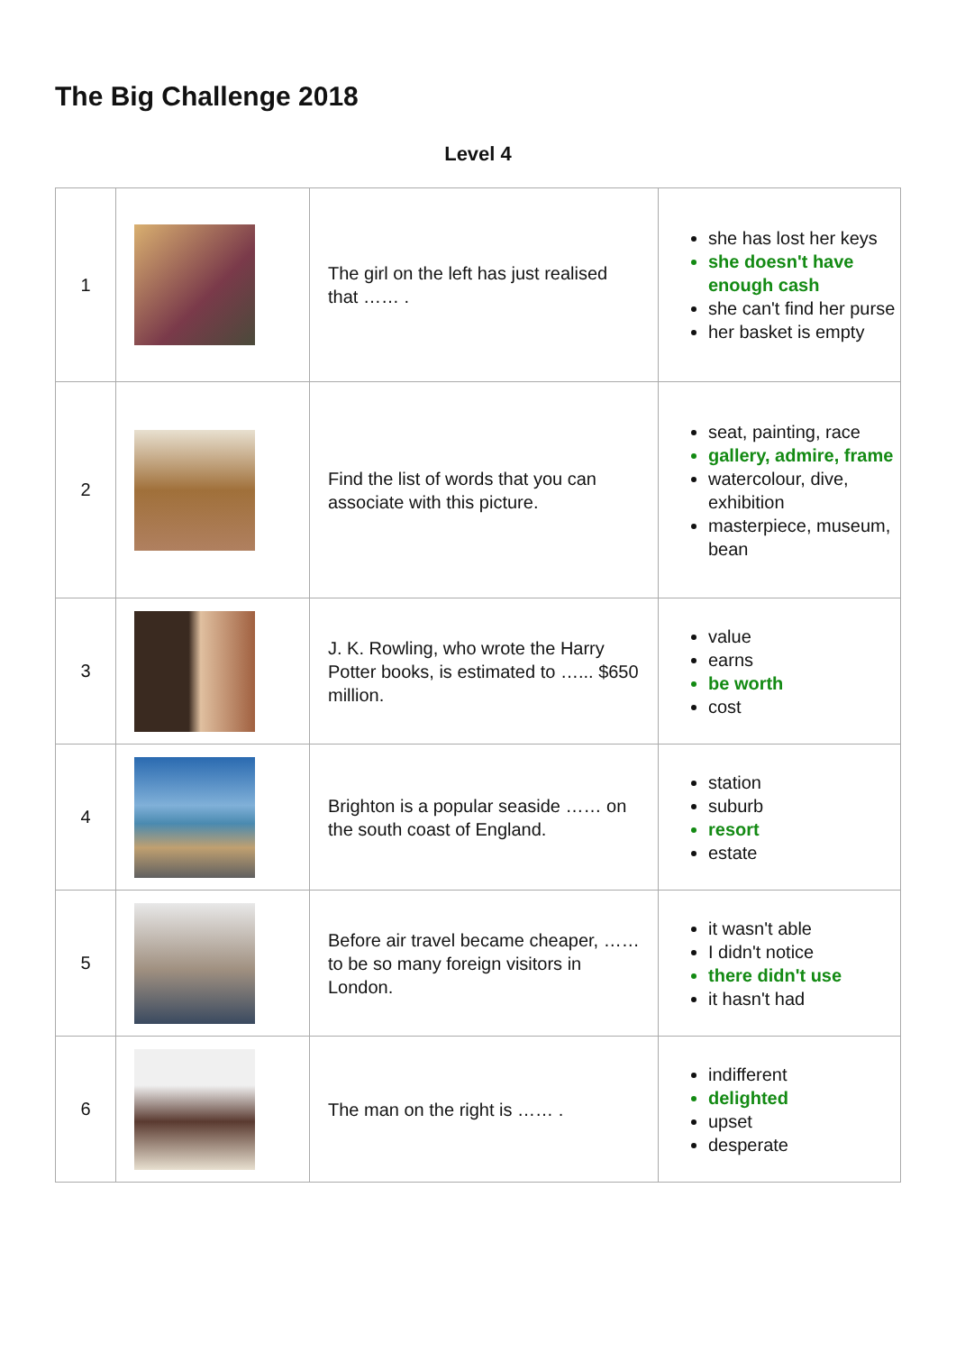The Big Challenge 2018
Level 4
| 1 | | The girl on the left has just realised that …… . | she has lost her keys she doesn't have enough cash she can't find her purse her basket is empty |
| 2 | | Find the list of words that you can associate with this picture. | seat, painting, race gallery, admire, frame watercolour, dive, exhibition masterpiece, museum, bean |
| 3 | | J. K. Rowling, who wrote the Harry Potter books, is estimated to …... $650 million. | value earns be worth cost |
| 4 | | Brighton is a popular seaside …… on the south coast of England. | station suburb resort estate |
| 5 | | Before air travel became cheaper, …… to be so many foreign visitors in London. | it wasn't able I didn't notice there didn't use it hasn't had |
| 6 | | The man on the right is …… . | indifferent delighted upset desperate |